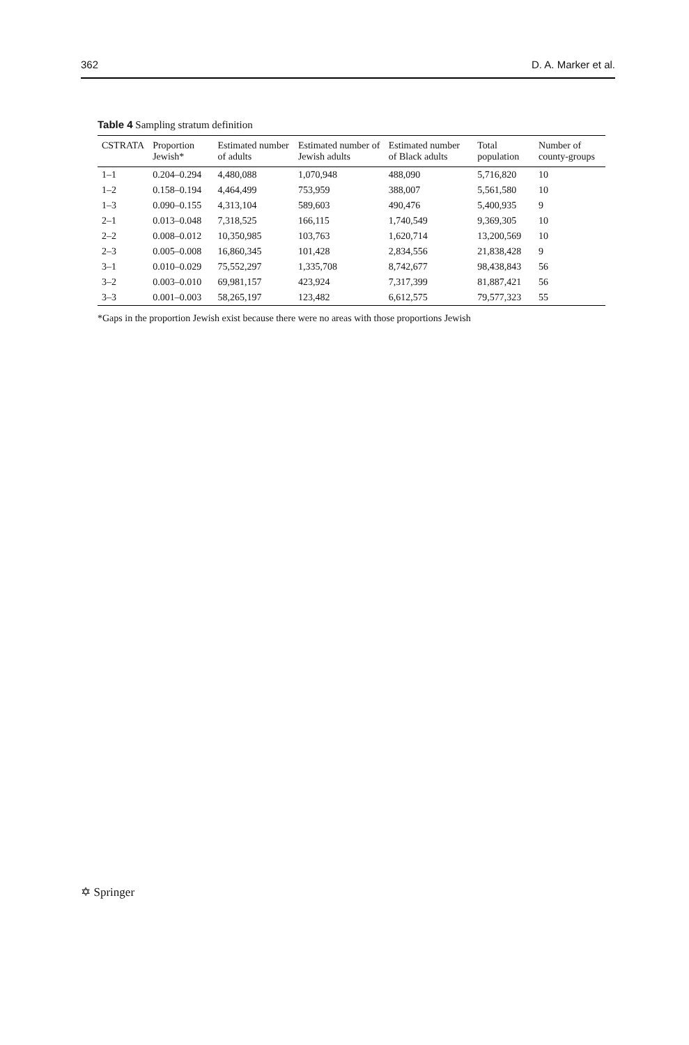362 D. A. Marker et al.
Table 4 Sampling stratum definition
| CSTRATA | Proportion Jewish* | Estimated number of adults | Estimated number of Jewish adults | Estimated number of Black adults | Total population | Number of county-groups |
| --- | --- | --- | --- | --- | --- | --- |
| 1–1 | 0.204–0.294 | 4,480,088 | 1,070,948 | 488,090 | 5,716,820 | 10 |
| 1–2 | 0.158–0.194 | 4,464,499 | 753,959 | 388,007 | 5,561,580 | 10 |
| 1–3 | 0.090–0.155 | 4,313,104 | 589,603 | 490,476 | 5,400,935 | 9 |
| 2–1 | 0.013–0.048 | 7,318,525 | 166,115 | 1,740,549 | 9,369,305 | 10 |
| 2–2 | 0.008–0.012 | 10,350,985 | 103,763 | 1,620,714 | 13,200,569 | 10 |
| 2–3 | 0.005–0.008 | 16,860,345 | 101,428 | 2,834,556 | 21,838,428 | 9 |
| 3–1 | 0.010–0.029 | 75,552,297 | 1,335,708 | 8,742,677 | 98,438,843 | 56 |
| 3–2 | 0.003–0.010 | 69,981,157 | 423,924 | 7,317,399 | 81,887,421 | 56 |
| 3–3 | 0.001–0.003 | 58,265,197 | 123,482 | 6,612,575 | 79,577,323 | 55 |
*Gaps in the proportion Jewish exist because there were no areas with those proportions Jewish
✡ Springer